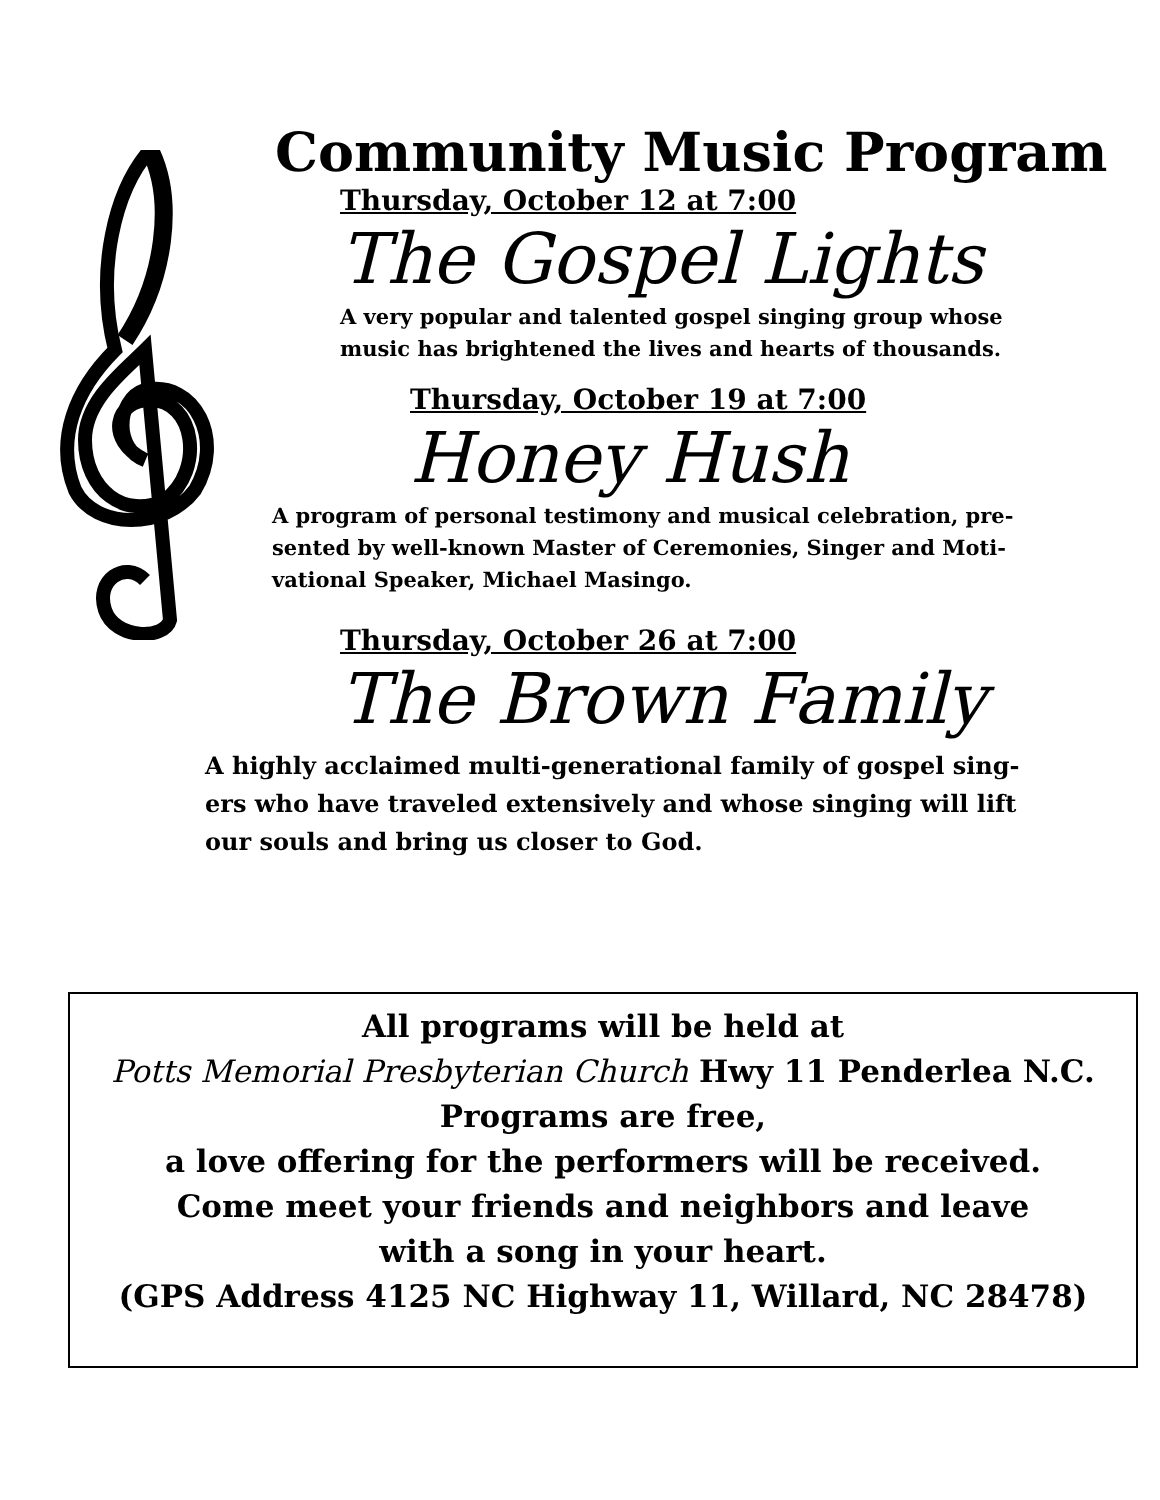Community Music Program
Thursday, October 12 at 7:00
The Gospel Lights
A very popular and talented gospel singing group whose
music has brightened the lives and hearts of thousands.
Thursday, October 19 at 7:00
Honey Hush
A program of personal testimony and musical celebration, pre-
sented by well-known Master of Ceremonies, Singer and Moti-
vational Speaker, Michael Masingo.
Thursday, October 26 at 7:00
The Brown Family
A highly acclaimed multi-generational family of gospel sing-
ers who have traveled extensively and whose singing will lift
our souls and bring us closer to God.
All programs will be held at
Potts Memorial Presbyterian Church Hwy 11 Penderlea N.C.
Programs are free,
a love offering for the performers will be received.
Come meet your friends and neighbors and leave
with a song in your heart.
(GPS Address 4125 NC Highway 11, Willard, NC 28478)